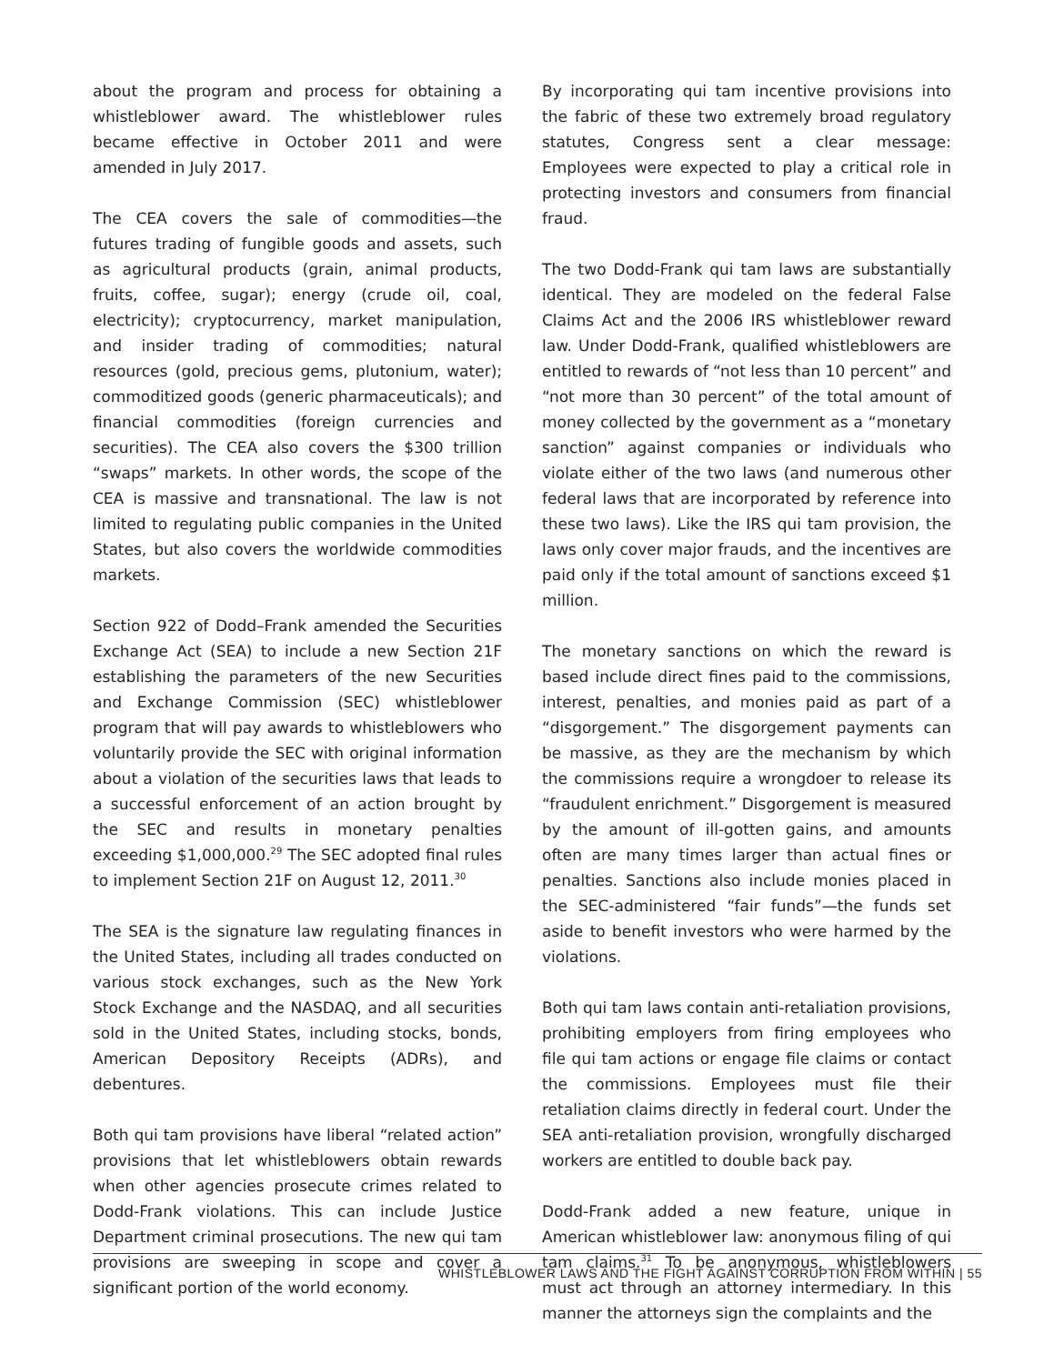about the program and process for obtaining a whistleblower award. The whistleblower rules became effective in October 2011 and were amended in July 2017.
The CEA covers the sale of commodities—the futures trading of fungible goods and assets, such as agricultural products (grain, animal products, fruits, coffee, sugar); energy (crude oil, coal, electricity); cryptocurrency, market manipulation, and insider trading of commodities; natural resources (gold, precious gems, plutonium, water); commoditized goods (generic pharmaceuticals); and financial commodities (foreign currencies and securities). The CEA also covers the $300 trillion “swaps” markets. In other words, the scope of the CEA is massive and transnational. The law is not limited to regulating public companies in the United States, but also covers the worldwide commodities markets.
Section 922 of Dodd–Frank amended the Securities Exchange Act (SEA) to include a new Section 21F establishing the parameters of the new Securities and Exchange Commission (SEC) whistleblower program that will pay awards to whistleblowers who voluntarily provide the SEC with original information about a violation of the securities laws that leads to a successful enforcement of an action brought by the SEC and results in monetary penalties exceeding $1,000,000.<sup>29</sup> The SEC adopted final rules to implement Section 21F on August 12, 2011.<sup>30</sup>
The SEA is the signature law regulating finances in the United States, including all trades conducted on various stock exchanges, such as the New York Stock Exchange and the NASDAQ, and all securities sold in the United States, including stocks, bonds, American Depository Receipts (ADRs), and debentures.
Both qui tam provisions have liberal “related action” provisions that let whistleblowers obtain rewards when other agencies prosecute crimes related to Dodd-Frank violations. This can include Justice Department criminal prosecutions. The new qui tam provisions are sweeping in scope and cover a significant portion of the world economy.
By incorporating qui tam incentive provisions into the fabric of these two extremely broad regulatory statutes, Congress sent a clear message: Employees were expected to play a critical role in protecting investors and consumers from financial fraud.
The two Dodd-Frank qui tam laws are substantially identical. They are modeled on the federal False Claims Act and the 2006 IRS whistleblower reward law. Under Dodd-Frank, qualified whistleblowers are entitled to rewards of “not less than 10 percent” and “not more than 30 percent” of the total amount of money collected by the government as a “monetary sanction” against companies or individuals who violate either of the two laws (and numerous other federal laws that are incorporated by reference into these two laws). Like the IRS qui tam provision, the laws only cover major frauds, and the incentives are paid only if the total amount of sanctions exceed $1 million.
The monetary sanctions on which the reward is based include direct fines paid to the commissions, interest, penalties, and monies paid as part of a “disgorgement.” The disgorgement payments can be massive, as they are the mechanism by which the commissions require a wrongdoer to release its “fraudulent enrichment.” Disgorgement is measured by the amount of ill-gotten gains, and amounts often are many times larger than actual fines or penalties. Sanctions also include monies placed in the SEC-administered “fair funds”—the funds set aside to benefit investors who were harmed by the violations.
Both qui tam laws contain anti-retaliation provisions, prohibiting employers from firing employees who file qui tam actions or engage file claims or contact the commissions. Employees must file their retaliation claims directly in federal court. Under the SEA anti-retaliation provision, wrongfully discharged workers are entitled to double back pay.
Dodd-Frank added a new feature, unique in American whistleblower law: anonymous filing of qui tam claims.<sup>31</sup> To be anonymous, whistleblowers must act through an attorney intermediary. In this manner the attorneys sign the complaints and the
WHISTLEBLOWER LAWS AND THE FIGHT AGAINST CORRUPTION FROM WITHIN | 55